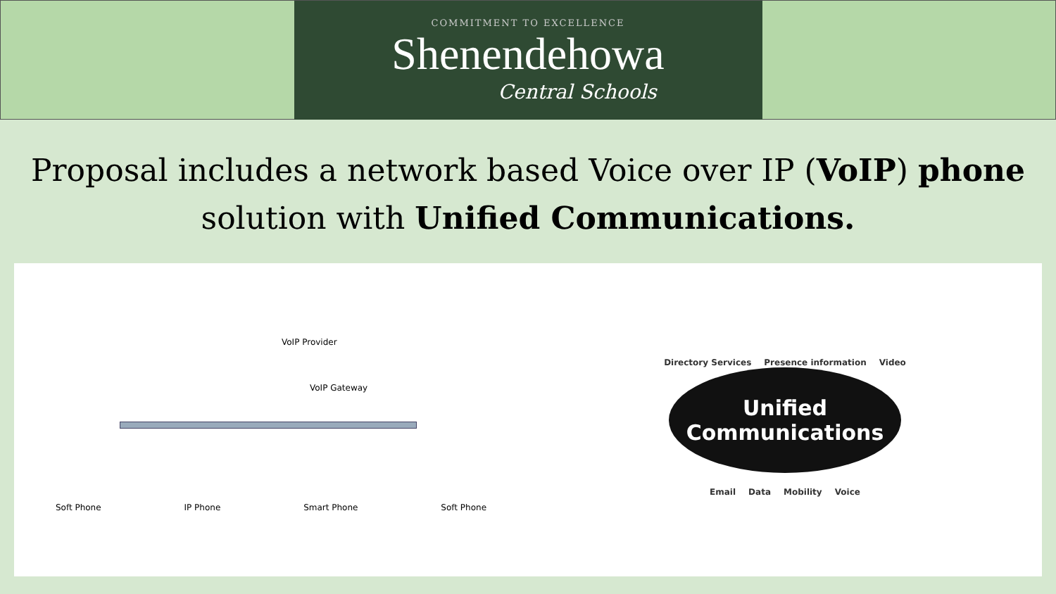COMMITMENT TO EXCELLENCE
Shenendehowa
Central Schools
Proposal includes a network based Voice over IP (VoIP) phone solution with Unified Communications.
VoIP Provider
VoIP Gateway
Soft Phone IP Phone Smart Phone Soft Phone
Directory Services Presence information Video
Unified
Communications
Email Data Mobility Voice